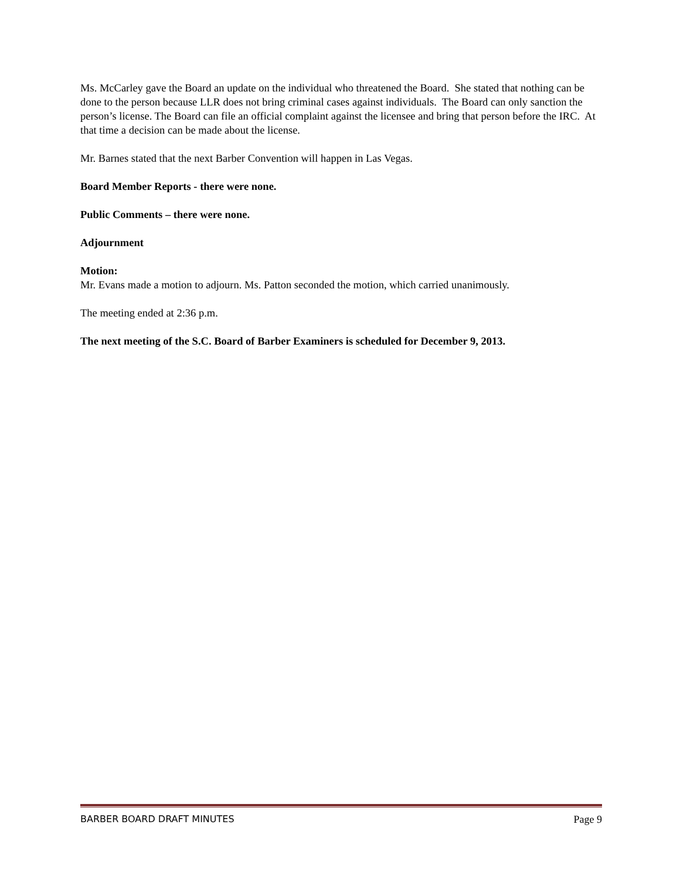Ms. McCarley gave the Board an update on the individual who threatened the Board. She stated that nothing can be done to the person because LLR does not bring criminal cases against individuals. The Board can only sanction the person’s license. The Board can file an official complaint against the licensee and bring that person before the IRC. At that time a decision can be made about the license.
Mr. Barnes stated that the next Barber Convention will happen in Las Vegas.
Board Member Reports - there were none.
Public Comments – there were none.
Adjournment
Motion:
Mr. Evans made a motion to adjourn. Ms. Patton seconded the motion, which carried unanimously.
The meeting ended at 2:36 p.m.
The next meeting of the S.C. Board of Barber Examiners is scheduled for December 9, 2013.
BARBER BOARD DRAFT MINUTES Page 9